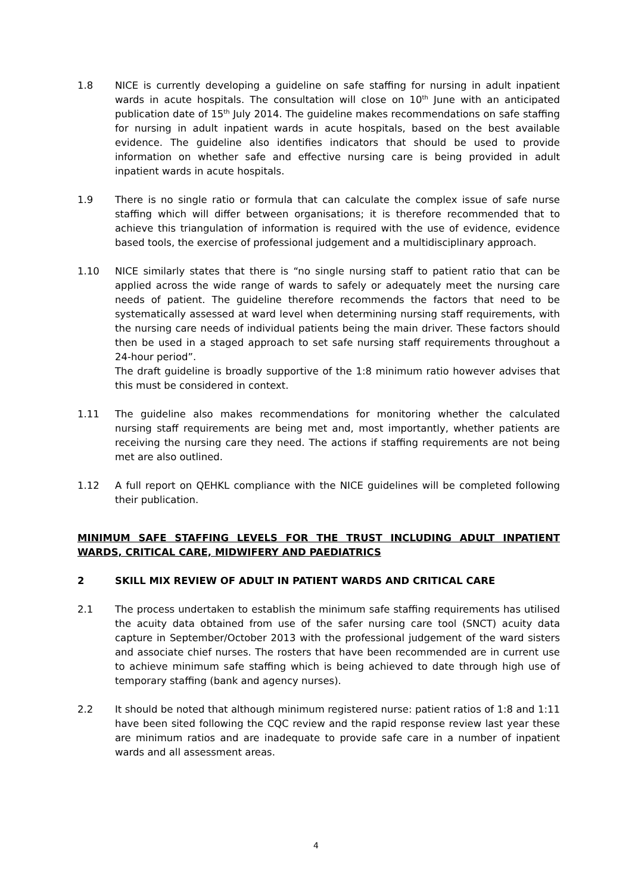1.8 NICE is currently developing a guideline on safe staffing for nursing in adult inpatient wards in acute hospitals. The consultation will close on 10<sup>th</sup> June with an anticipated publication date of 15<sup>th</sup> July 2014. The guideline makes recommendations on safe staffing for nursing in adult inpatient wards in acute hospitals, based on the best available evidence. The guideline also identifies indicators that should be used to provide information on whether safe and effective nursing care is being provided in adult inpatient wards in acute hospitals.
1.9 There is no single ratio or formula that can calculate the complex issue of safe nurse staffing which will differ between organisations; it is therefore recommended that to achieve this triangulation of information is required with the use of evidence, evidence based tools, the exercise of professional judgement and a multidisciplinary approach.
1.10 NICE similarly states that there is “no single nursing staff to patient ratio that can be applied across the wide range of wards to safely or adequately meet the nursing care needs of patient. The guideline therefore recommends the factors that need to be systematically assessed at ward level when determining nursing staff requirements, with the nursing care needs of individual patients being the main driver. These factors should then be used in a staged approach to set safe nursing staff requirements throughout a 24-hour period”.
The draft guideline is broadly supportive of the 1:8 minimum ratio however advises that this must be considered in context.
1.11 The guideline also makes recommendations for monitoring whether the calculated nursing staff requirements are being met and, most importantly, whether patients are receiving the nursing care they need. The actions if staffing requirements are not being met are also outlined.
1.12 A full report on QEHKL compliance with the NICE guidelines will be completed following their publication.
MINIMUM SAFE STAFFING LEVELS FOR THE TRUST INCLUDING ADULT INPATIENT WARDS, CRITICAL CARE, MIDWIFERY AND PAEDIATRICS
2 SKILL MIX REVIEW OF ADULT IN PATIENT WARDS AND CRITICAL CARE
2.1 The process undertaken to establish the minimum safe staffing requirements has utilised the acuity data obtained from use of the safer nursing care tool (SNCT) acuity data capture in September/October 2013 with the professional judgement of the ward sisters and associate chief nurses. The rosters that have been recommended are in current use to achieve minimum safe staffing which is being achieved to date through high use of temporary staffing (bank and agency nurses).
2.2 It should be noted that although minimum registered nurse: patient ratios of 1:8 and 1:11 have been sited following the CQC review and the rapid response review last year these are minimum ratios and are inadequate to provide safe care in a number of inpatient wards and all assessment areas.
4